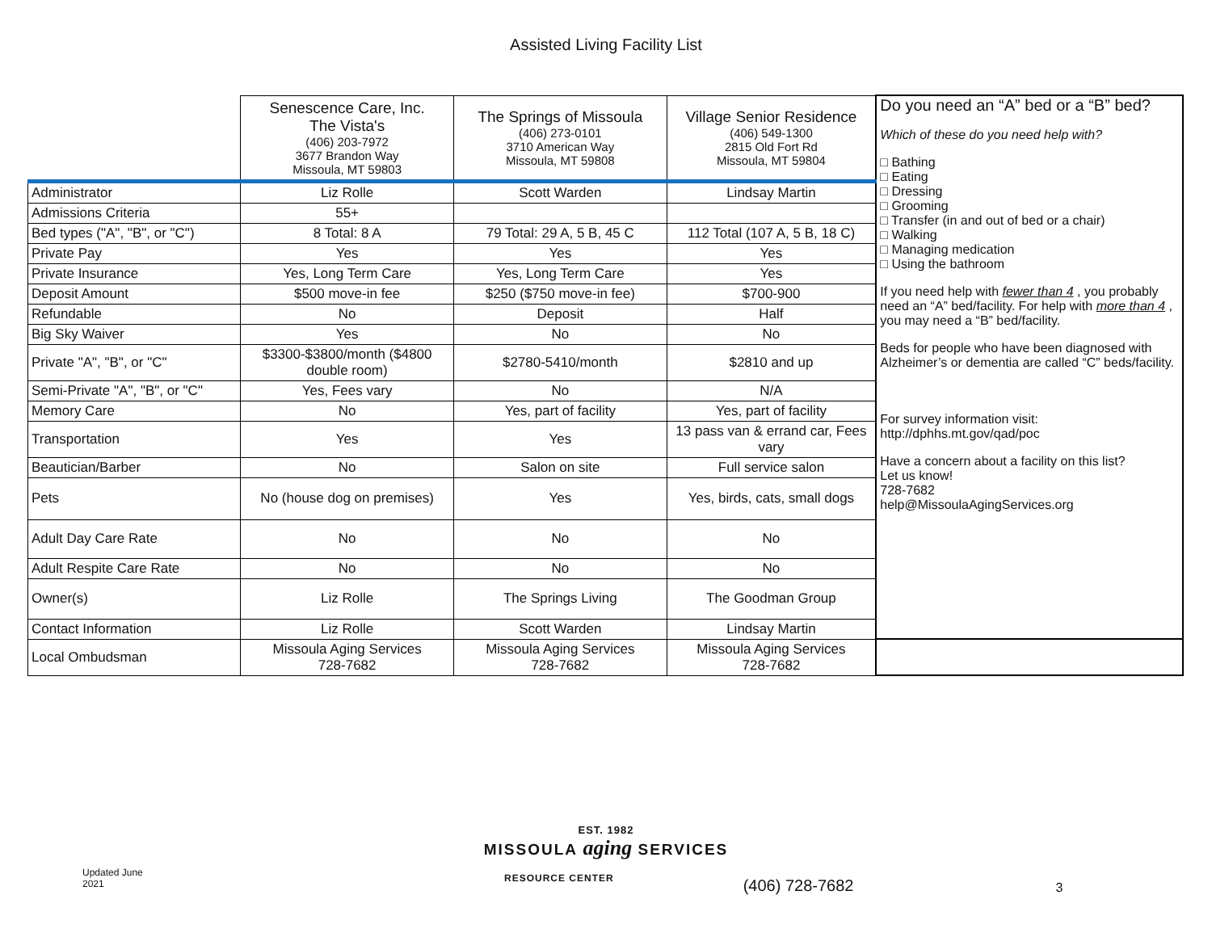Assisted Living Facility List
| | Senescence Care, Inc. The Vista's (406) 203-7972 3677 Brandon Way Missoula, MT 59803 | The Springs of Missoula (406) 273-0101 3710 American Way Missoula, MT 59808 | Village Senior Residence (406) 549-1300 2815 Old Fort Rd Missoula, MT 59804 | Do you need an “A” bed or a “B” bed? Which of these do you need help with? □ Bathing □ Eating □ Dressing □ Grooming □ Transfer (in and out of bed or a chair) □ Walking □ Managing medication □ Using the bathroom If you need help with fewer than 4 , you probably need an “A” bed/facility. For help with more than 4 , you may need a “B” bed/facility. Beds for people who have been diagnosed with Alzheimer’s or dementia are called “C” beds/facility. For survey information visit: http://dphhs.mt.gov/qad/poc Have a concern about a facility on this list? Let us know! 728-7682 help@MissoulaAgingServices.org |
| Administrator | Liz Rolle | Scott Warden | Lindsay Martin | |
| Admissions Criteria | 55+ | | | |
| Bed types ("A", "B", or "C") | 8 Total: 8 A | 79 Total: 29 A, 5 B, 45 C | 112 Total (107 A, 5 B, 18 C) | |
| Private Pay | Yes | Yes | Yes | |
| Private Insurance | Yes, Long Term Care | Yes, Long Term Care | Yes | |
| Deposit Amount | $500 move-in fee | $250 ($750 move-in fee) | $700-900 | |
| Refundable | No | Deposit | Half | |
| Big Sky Waiver | Yes | No | No | |
| Private "A", "B", or "C" | $3300-$3800/month ($4800 double room) | $2780-5410/month | $2810 and up | |
| Semi-Private "A", "B", or "C" | Yes, Fees vary | No | N/A | |
| Memory Care | No | Yes, part of facility | Yes, part of facility | |
| Transportation | Yes | Yes | 13 pass van & errand car, Fees vary | |
| Beautician/Barber | No | Salon on site | Full service salon | |
| Pets | No (house dog on premises) | Yes | Yes, birds, cats, small dogs | |
| Adult Day Care Rate | No | No | No | |
| Adult Respite Care Rate | No | No | No | |
| Owner(s) | Liz Rolle | The Springs Living | The Goodman Group | |
| Contact Information | Liz Rolle | Scott Warden | Lindsay Martin | |
| Local Ombudsman | Missoula Aging Services 728-7682 | Missoula Aging Services 728-7682 | Missoula Aging Services 728-7682 | |
EST. 1982
MISSOULA aging SERVICES
Updated June 2021 RESOURCE CENTER (406) 728-7682 3